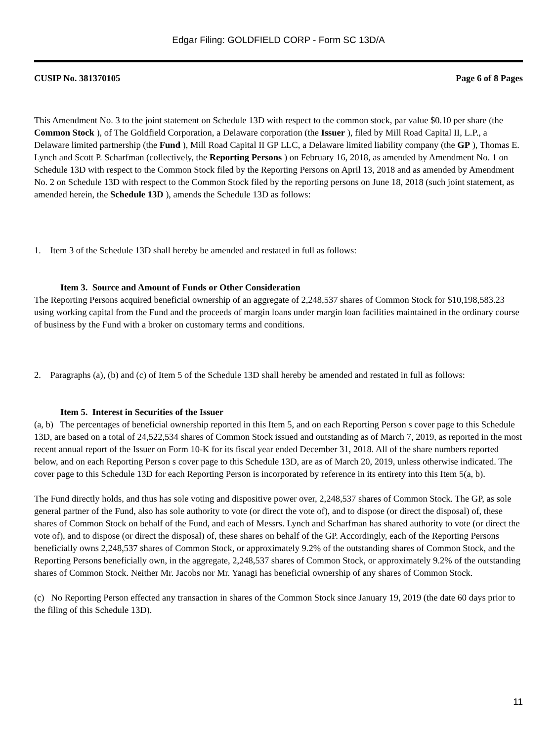Edgar Filing: GOLDFIELD CORP - Form SC 13D/A
CUSIP No. 381370105 Page 6 of 8 Pages
This Amendment No. 3 to the joint statement on Schedule 13D with respect to the common stock, par value $0.10 per share (the Common Stock ), of The Goldfield Corporation, a Delaware corporation (the Issuer ), filed by Mill Road Capital II, L.P., a Delaware limited partnership (the Fund ), Mill Road Capital II GP LLC, a Delaware limited liability company (the GP ), Thomas E. Lynch and Scott P. Scharfman (collectively, the Reporting Persons ) on February 16, 2018, as amended by Amendment No. 1 on Schedule 13D with respect to the Common Stock filed by the Reporting Persons on April 13, 2018 and as amended by Amendment No. 2 on Schedule 13D with respect to the Common Stock filed by the reporting persons on June 18, 2018 (such joint statement, as amended herein, the Schedule 13D ), amends the Schedule 13D as follows:
1. Item 3 of the Schedule 13D shall hereby be amended and restated in full as follows:
Item 3. Source and Amount of Funds or Other Consideration
The Reporting Persons acquired beneficial ownership of an aggregate of 2,248,537 shares of Common Stock for $10,198,583.23 using working capital from the Fund and the proceeds of margin loans under margin loan facilities maintained in the ordinary course of business by the Fund with a broker on customary terms and conditions.
2. Paragraphs (a), (b) and (c) of Item 5 of the Schedule 13D shall hereby be amended and restated in full as follows:
Item 5. Interest in Securities of the Issuer
(a, b) The percentages of beneficial ownership reported in this Item 5, and on each Reporting Person s cover page to this Schedule 13D, are based on a total of 24,522,534 shares of Common Stock issued and outstanding as of March 7, 2019, as reported in the most recent annual report of the Issuer on Form 10-K for its fiscal year ended December 31, 2018. All of the share numbers reported below, and on each Reporting Person s cover page to this Schedule 13D, are as of March 20, 2019, unless otherwise indicated. The cover page to this Schedule 13D for each Reporting Person is incorporated by reference in its entirety into this Item 5(a, b).
The Fund directly holds, and thus has sole voting and dispositive power over, 2,248,537 shares of Common Stock. The GP, as sole general partner of the Fund, also has sole authority to vote (or direct the vote of), and to dispose (or direct the disposal) of, these shares of Common Stock on behalf of the Fund, and each of Messrs. Lynch and Scharfman has shared authority to vote (or direct the vote of), and to dispose (or direct the disposal) of, these shares on behalf of the GP. Accordingly, each of the Reporting Persons beneficially owns 2,248,537 shares of Common Stock, or approximately 9.2% of the outstanding shares of Common Stock, and the Reporting Persons beneficially own, in the aggregate, 2,248,537 shares of Common Stock, or approximately 9.2% of the outstanding shares of Common Stock. Neither Mr. Jacobs nor Mr. Yanagi has beneficial ownership of any shares of Common Stock.
(c) No Reporting Person effected any transaction in shares of the Common Stock since January 19, 2019 (the date 60 days prior to the filing of this Schedule 13D).
11